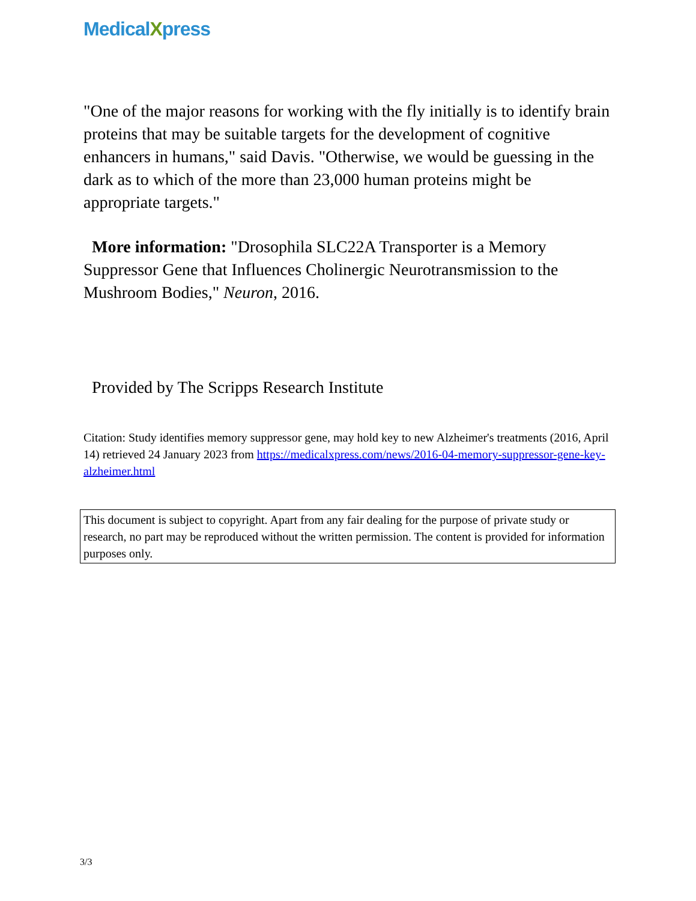MedicalXpress
"One of the major reasons for working with the fly initially is to identify brain proteins that may be suitable targets for the development of cognitive enhancers in humans," said Davis. "Otherwise, we would be guessing in the dark as to which of the more than 23,000 human proteins might be appropriate targets."
More information: "Drosophila SLC22A Transporter is a Memory Suppressor Gene that Influences Cholinergic Neurotransmission to the Mushroom Bodies," Neuron, 2016.
Provided by The Scripps Research Institute
Citation: Study identifies memory suppressor gene, may hold key to new Alzheimer's treatments (2016, April 14) retrieved 24 January 2023 from https://medicalxpress.com/news/2016-04-memory-suppressor-gene-key-alzheimer.html
This document is subject to copyright. Apart from any fair dealing for the purpose of private study or research, no part may be reproduced without the written permission. The content is provided for information purposes only.
3/3